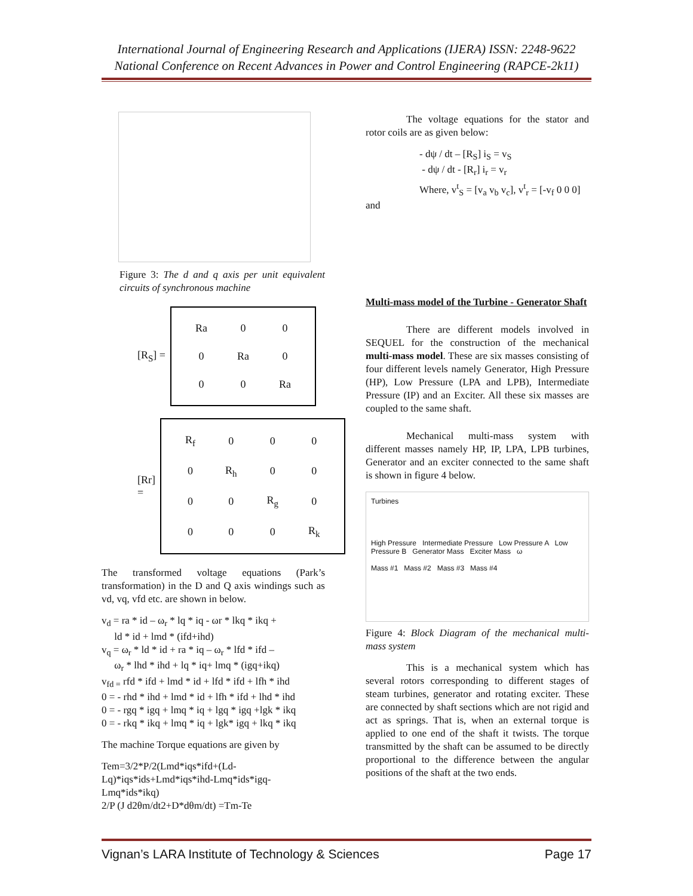International Journal of Engineering Research and Applications (IJERA) ISSN: 2248-9622
National Conference on Recent Advances in Power and Control Engineering (RAPCE-2k11)
Figure 3: The d and q axis per unit equivalent circuits of synchronous machine
[R<sub>S</sub>] =
| Ra | 0 | 0 |
| 0 | Ra | 0 |
| 0 | 0 | Ra |
[Rr] =
| R<sub>f</sub> | 0 | 0 | 0 |
| 0 | R<sub>h</sub> | 0 | 0 |
| 0 | 0 | R<sub>g</sub> | 0 |
| 0 | 0 | 0 | R<sub>k</sub> |
The transformed voltage equations (Park’s transformation) in the D and Q axis windings such as vd, vq, vfd etc. are shown in below.
v<sub>d</sub> = ra * id – ω<sub>r</sub> * lq * iq - ωr * lkq * ikq +
ld * id + lmd * (ifd+ihd)
v<sub>q</sub> = ω<sub>r</sub> * ld * id + ra * iq – ω<sub>r</sub> * lfd * ifd –
ω<sub>r</sub> * lhd * ihd + lq * iq+ lmq * (igq+ikq)
v<sub>fd =</sub> rfd * ifd + lmd * id + lfd * ifd + lfh * ihd
0 = - rhd * ihd + lmd * id + lfh * ifd + lhd * ihd
0 = - rgq * igq + lmq * iq + lgq * igq +lgk * ikq
0 = - rkq * ikq + lmq * iq + lgk* igq + lkq * ikq
The machine Torque equations are given by
Tem=3/2*P/2(Lmd*iqs*ifd+(Ld-Lq)*iqs*ids+Lmd*iqs*ihd-Lmq*ids*igq-Lmq*ids*ikq)
2/P (J d2θm/dt2+D*dθm/dt) =Tm-Te
The voltage equations for the stator and rotor coils are as given below:
- dψ / dt – [R<sub>S</sub>] i<sub>S</sub> = v<sub>S</sub>
- dψ / dt - [R<sub>r</sub>] i<sub>r</sub> = v<sub>r</sub>
Where, v<sup>t</sup><sub>S</sub> = [v<sub>a</sub> v<sub>b</sub> v<sub>c</sub>], v<sup>t</sup><sub>r</sub> = [-v<sub>f</sub> 0 0 0]
and
Multi-mass model of the Turbine - Generator Shaft
There are different models involved in SEQUEL for the construction of the mechanical multi-mass model. These are six masses consisting of four different levels namely Generator, High Pressure (HP), Low Pressure (LPA and LPB), Intermediate Pressure (IP) and an Exciter. All these six masses are coupled to the same shaft.
Mechanical multi-mass system with different masses namely HP, IP, LPA, LPB turbines, Generator and an exciter connected to the same shaft is shown in figure 4 below.
Turbines
High Pressure Intermediate Pressure Low Pressure A Low Pressure B Generator Mass Exciter Mass ω
Mass #1 Mass #2 Mass #3 Mass #4
Figure 4: Block Diagram of the mechanical multi-mass system
This is a mechanical system which has several rotors corresponding to different stages of steam turbines, generator and rotating exciter. These are connected by shaft sections which are not rigid and act as springs. That is, when an external torque is applied to one end of the shaft it twists. The torque transmitted by the shaft can be assumed to be directly proportional to the difference between the angular positions of the shaft at the two ends.
Vignan’s LARA Institute of Technology & Sciences Page 17